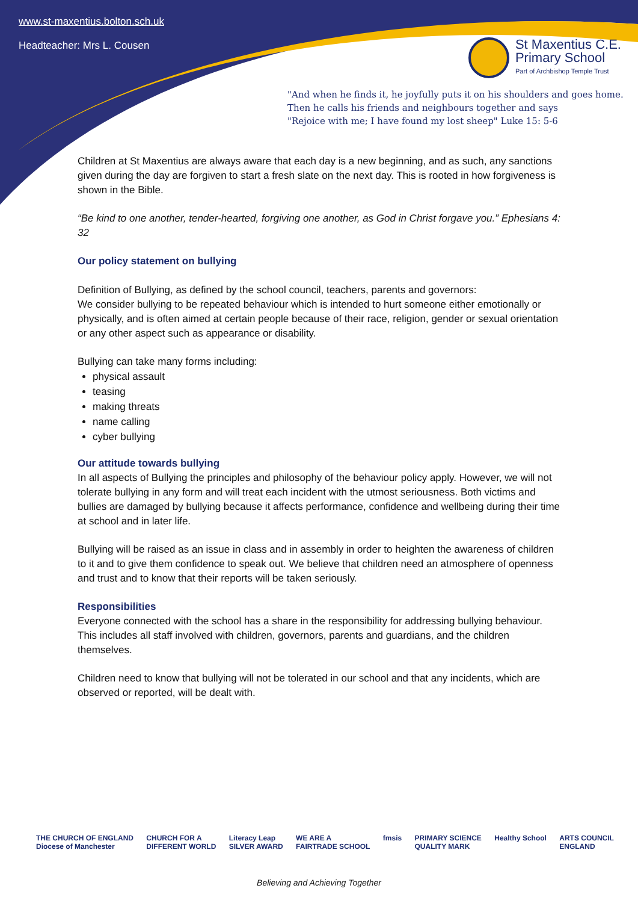www.st-maxentius.bolton.sch.uk
Headteacher: Mrs L. Cousen
St Maxentius C.E.
Primary School
Part of Archbishop Temple Trust
"And when he finds it, he joyfully puts it on his shoulders and goes home.
Then he calls his friends and neighbours together and says
"Rejoice with me; I have found my lost sheep" Luke 15: 5-6
Children at St Maxentius are always aware that each day is a new beginning, and as such, any sanctions given during the day are forgiven to start a fresh slate on the next day. This is rooted in how forgiveness is shown in the Bible.
“Be kind to one another, tender-hearted, forgiving one another, as God in Christ forgave you.” Ephesians 4: 32
Our policy statement on bullying
Definition of Bullying, as defined by the school council, teachers, parents and governors:
We consider bullying to be repeated behaviour which is intended to hurt someone either emotionally or physically, and is often aimed at certain people because of their race, religion, gender or sexual orientation or any other aspect such as appearance or disability.
Bullying can take many forms including:
physical assault
teasing
making threats
name calling
cyber bullying
Our attitude towards bullying
In all aspects of Bullying the principles and philosophy of the behaviour policy apply. However, we will not tolerate bullying in any form and will treat each incident with the utmost seriousness. Both victims and bullies are damaged by bullying because it affects performance, confidence and wellbeing during their time at school and in later life.
Bullying will be raised as an issue in class and in assembly in order to heighten the awareness of children to it and to give them confidence to speak out. We believe that children need an atmosphere of openness and trust and to know that their reports will be taken seriously.
Responsibilities
Everyone connected with the school has a share in the responsibility for addressing bullying behaviour. This includes all staff involved with children, governors, parents and guardians, and the children themselves.
Children need to know that bullying will not be tolerated in our school and that any incidents, which are observed or reported, will be dealt with.
THE CHURCH OF ENGLAND
Diocese of Manchester CHURCH FOR A
DIFFERENT WORLD Literacy Leap
SILVER AWARD WE ARE A
FAIRTRADE SCHOOL fmsis PRIMARY SCIENCE
QUALITY MARK Healthy School ARTS COUNCIL
ENGLAND
Believing and Achieving Together